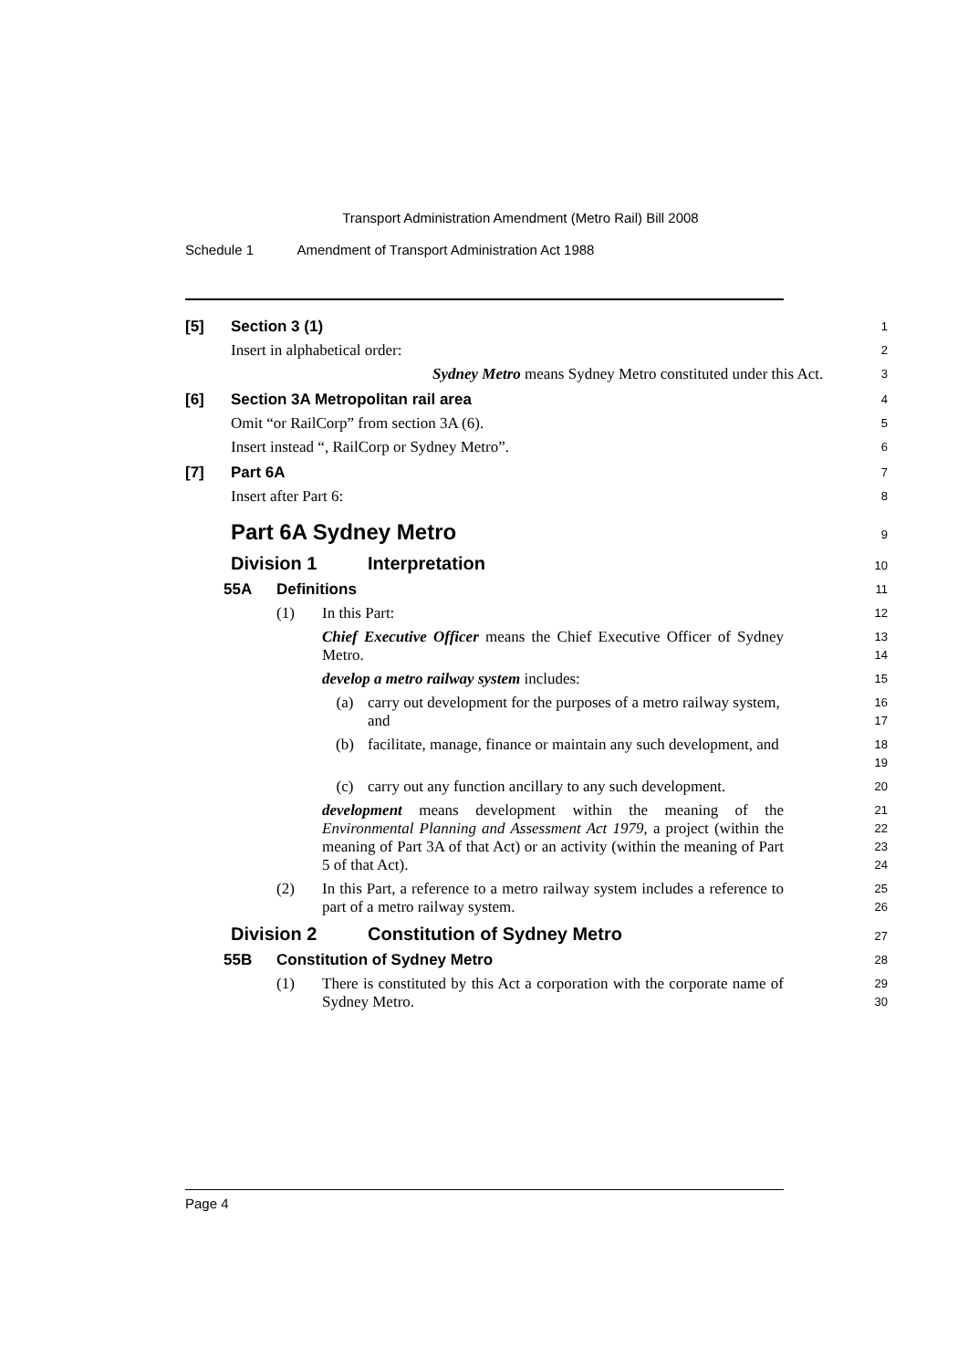Transport Administration Amendment (Metro Rail) Bill 2008
Schedule 1 Amendment of Transport Administration Act 1988
[5] Section 3 (1)
1
Insert in alphabetical order:
2
Sydney Metro means Sydney Metro constituted under this Act.
3
[6] Section 3A Metropolitan rail area
4
Omit “or RailCorp” from section 3A (6).
5
Insert instead “, RailCorp or Sydney Metro”.
6
[7] Part 6A
7
Insert after Part 6:
8
Part 6A Sydney Metro
9
Division 1 Interpretation
10
55A Definitions
11
(1) In this Part:
12
Chief Executive Officer means the Chief Executive Officer of Sydney Metro.
13
14
develop a metro railway system includes:
15
(a) carry out development for the purposes of a metro railway system, and
16
17
(b) facilitate, manage, finance or maintain any such development, and
18
19
(c) carry out any function ancillary to any such development.
20
development means development within the meaning of the Environmental Planning and Assessment Act 1979, a project (within the meaning of Part 3A of that Act) or an activity (within the meaning of Part 5 of that Act).
21
22
23
24
(2) In this Part, a reference to a metro railway system includes a reference to part of a metro railway system.
25
26
Division 2 Constitution of Sydney Metro
27
55B Constitution of Sydney Metro
28
(1) There is constituted by this Act a corporation with the corporate name of Sydney Metro.
29
30
Page 4